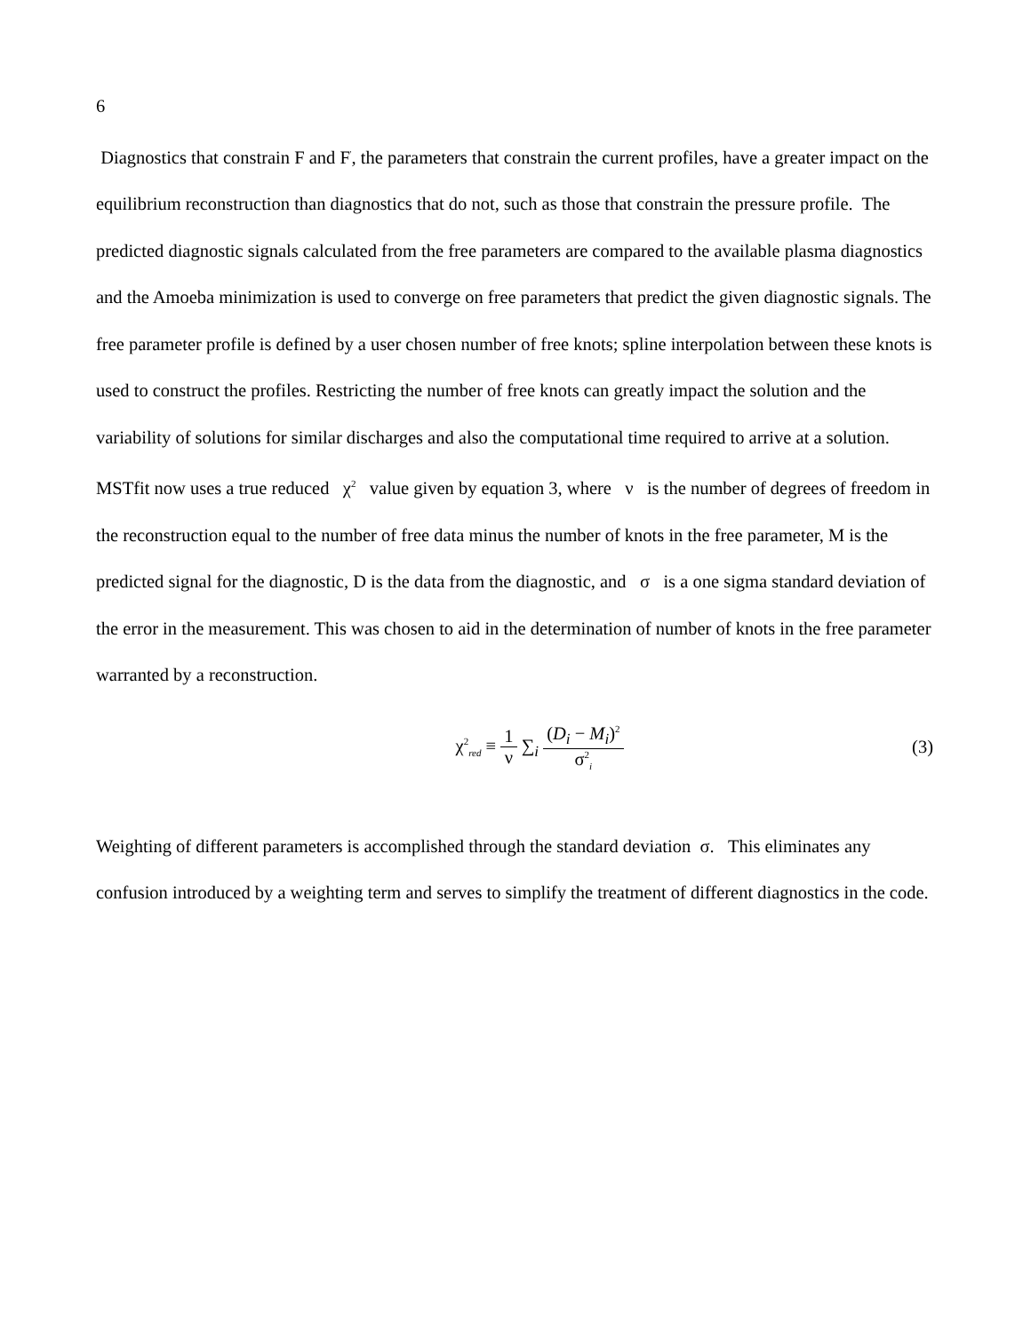6
Diagnostics that constrain F and F<sup>'</sup>, the parameters that constrain the current profiles, have a greater impact on the equilibrium reconstruction than diagnostics that do not, such as those that constrain the pressure profile. The predicted diagnostic signals calculated from the free parameters are compared to the available plasma diagnostics and the Amoeba minimization is used to converge on free parameters that predict the given diagnostic signals. The free parameter profile is defined by a user chosen number of free knots; spline interpolation between these knots is used to construct the profiles. Restricting the number of free knots can greatly impact the solution and the variability of solutions for similar discharges and also the computational time required to arrive at a solution. MSTfit now uses a true reduced χ<sup>2</sup> value given by equation 3, where ν is the number of degrees of freedom in the reconstruction equal to the number of free data minus the number of knots in the free parameter, M is the predicted signal for the diagnostic, D is the data from the diagnostic, and σ is a one sigma standard deviation of the error in the measurement. This was chosen to aid in the determination of number of knots in the free parameter warranted by a reconstruction.
χ<sup>2</sup><sub>red</sub> ≡ 1 ν ∑<sub>i</sub> (D<sub>i</sub> − M<sub>i</sub>)<sup>2</sup> σ<sup>2</sup><sub>i</sub>
(3)
Weighting of different parameters is accomplished through the standard deviation σ. This eliminates any confusion introduced by a weighting term and serves to simplify the treatment of different diagnostics in the code.